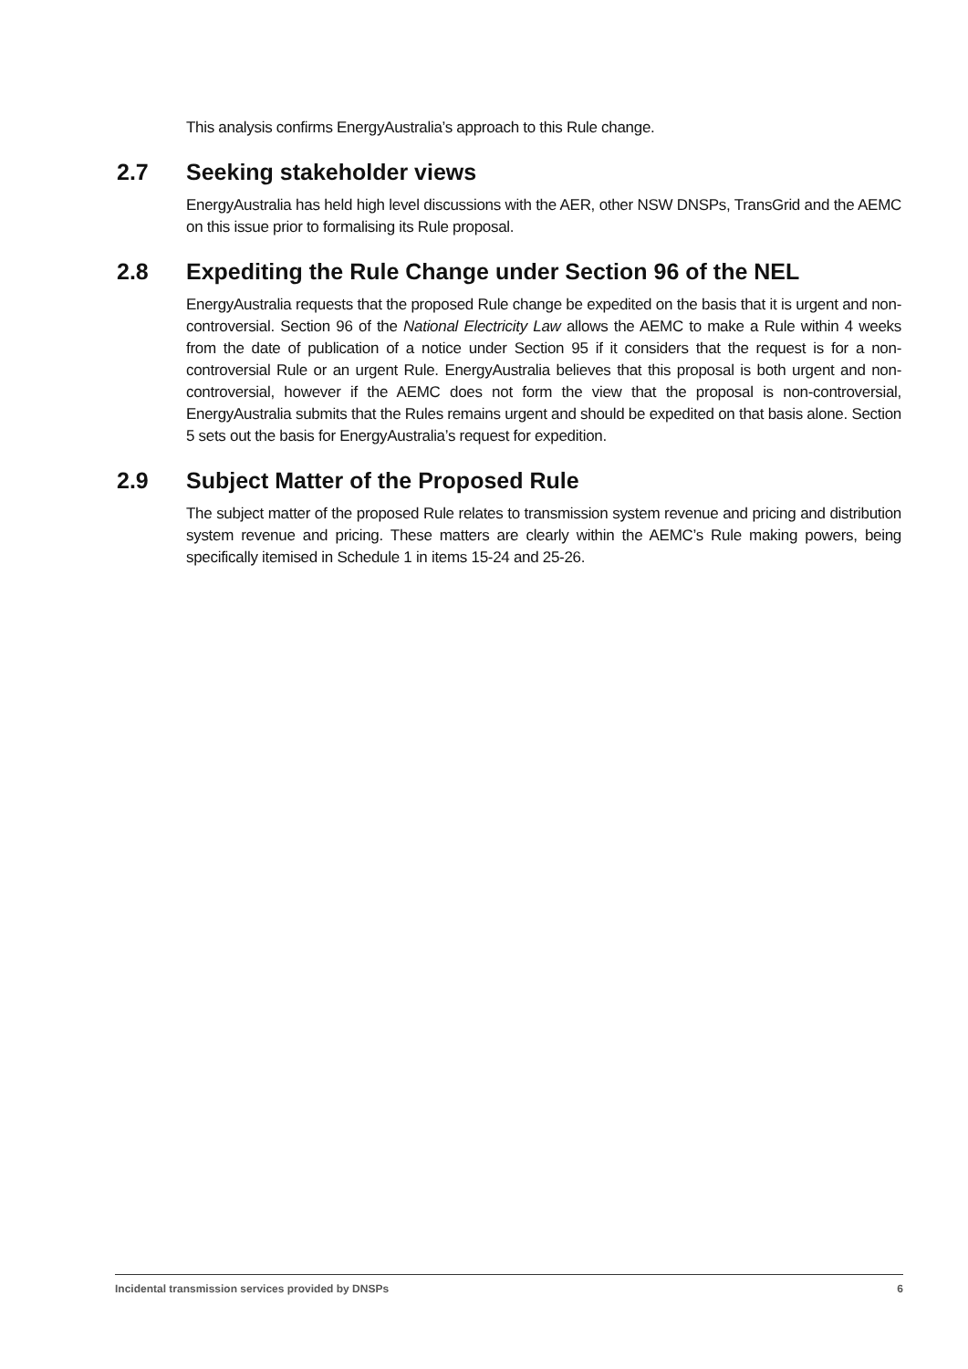This analysis confirms EnergyAustralia’s approach to this Rule change.
2.7 Seeking stakeholder views
EnergyAustralia has held high level discussions with the AER, other NSW DNSPs, TransGrid and the AEMC on this issue prior to formalising its Rule proposal.
2.8 Expediting the Rule Change under Section 96 of the NEL
EnergyAustralia requests that the proposed Rule change be expedited on the basis that it is urgent and non-controversial. Section 96 of the National Electricity Law allows the AEMC to make a Rule within 4 weeks from the date of publication of a notice under Section 95 if it considers that the request is for a non-controversial Rule or an urgent Rule. EnergyAustralia believes that this proposal is both urgent and non-controversial, however if the AEMC does not form the view that the proposal is non-controversial, EnergyAustralia submits that the Rules remains urgent and should be expedited on that basis alone. Section 5 sets out the basis for EnergyAustralia’s request for expedition.
2.9 Subject Matter of the Proposed Rule
The subject matter of the proposed Rule relates to transmission system revenue and pricing and distribution system revenue and pricing. These matters are clearly within the AEMC’s Rule making powers, being specifically itemised in Schedule 1 in items 15-24 and 25-26.
Incidental transmission services provided by DNSPs 6